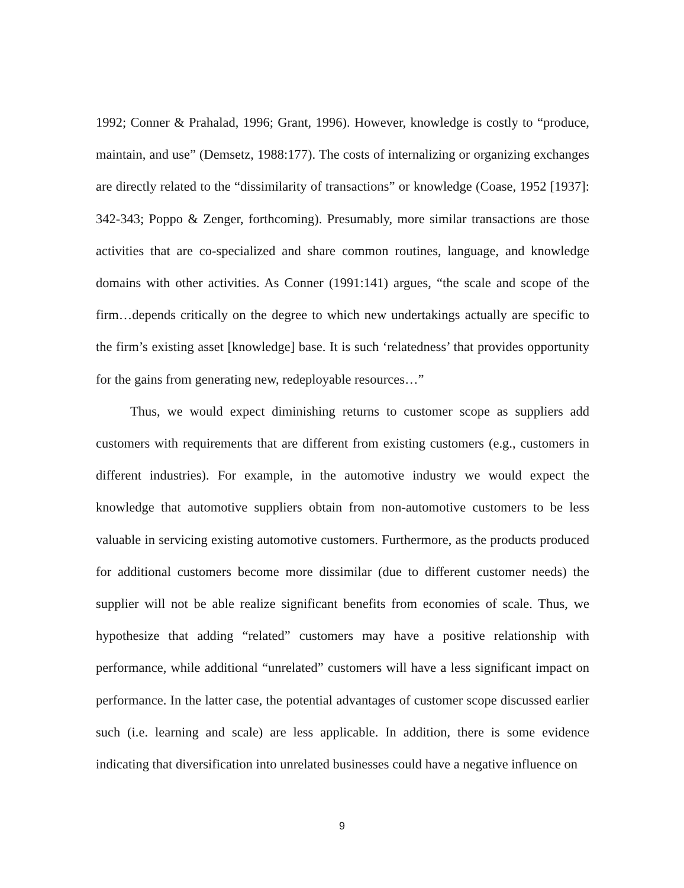1992; Conner & Prahalad, 1996; Grant, 1996). However, knowledge is costly to “produce, maintain, and use” (Demsetz, 1988:177). The costs of internalizing or organizing exchanges are directly related to the “dissimilarity of transactions” or knowledge (Coase, 1952 [1937]: 342-343; Poppo & Zenger, forthcoming). Presumably, more similar transactions are those activities that are co-specialized and share common routines, language, and knowledge domains with other activities. As Conner (1991:141) argues, “the scale and scope of the firm…depends critically on the degree to which new undertakings actually are specific to the firm’s existing asset [knowledge] base. It is such ‘relatedness’ that provides opportunity for the gains from generating new, redeployable resources…”
Thus, we would expect diminishing returns to customer scope as suppliers add customers with requirements that are different from existing customers (e.g., customers in different industries). For example, in the automotive industry we would expect the knowledge that automotive suppliers obtain from non-automotive customers to be less valuable in servicing existing automotive customers. Furthermore, as the products produced for additional customers become more dissimilar (due to different customer needs) the supplier will not be able realize significant benefits from economies of scale. Thus, we hypothesize that adding “related” customers may have a positive relationship with performance, while additional “unrelated” customers will have a less significant impact on performance. In the latter case, the potential advantages of customer scope discussed earlier such (i.e. learning and scale) are less applicable. In addition, there is some evidence indicating that diversification into unrelated businesses could have a negative influence on
9